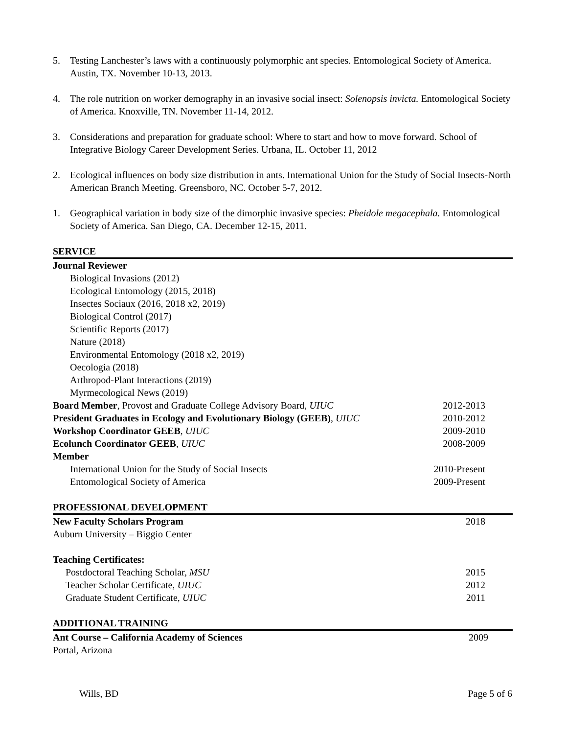5. Testing Lanchester’s laws with a continuously polymorphic ant species. Entomological Society of America. Austin, TX. November 10-13, 2013.
4. The role nutrition on worker demography in an invasive social insect: Solenopsis invicta. Entomological Society of America. Knoxville, TN. November 11-14, 2012.
3. Considerations and preparation for graduate school: Where to start and how to move forward. School of Integrative Biology Career Development Series. Urbana, IL. October 11, 2012
2. Ecological influences on body size distribution in ants. International Union for the Study of Social Insects-North American Branch Meeting. Greensboro, NC. October 5-7, 2012.
1. Geographical variation in body size of the dimorphic invasive species: Pheidole megacephala. Entomological Society of America. San Diego, CA. December 12-15, 2011.
SERVICE
Journal Reviewer
Biological Invasions (2012)
Ecological Entomology (2015, 2018)
Insectes Sociaux (2016, 2018 x2, 2019)
Biological Control (2017)
Scientific Reports (2017)
Nature (2018)
Environmental Entomology (2018 x2, 2019)
Oecologia (2018)
Arthropod-Plant Interactions (2019)
Myrmecological News (2019)
Board Member, Provost and Graduate College Advisory Board, UIUC 2012-2013
President Graduates in Ecology and Evolutionary Biology (GEEB), UIUC 2010-2012
Workshop Coordinator GEEB, UIUC 2009-2010
Ecolunch Coordinator GEEB, UIUC 2008-2009
Member
International Union for the Study of Social Insects 2010-Present
Entomological Society of America 2009-Present
PROFESSIONAL DEVELOPMENT
New Faculty Scholars Program 2018
Auburn University – Biggio Center
Teaching Certificates:
Postdoctoral Teaching Scholar, MSU 2015
Teacher Scholar Certificate, UIUC 2012
Graduate Student Certificate, UIUC 2011
ADDITIONAL TRAINING
Ant Course – California Academy of Sciences 2009
Portal, Arizona
Wills, BD Page 5 of 6